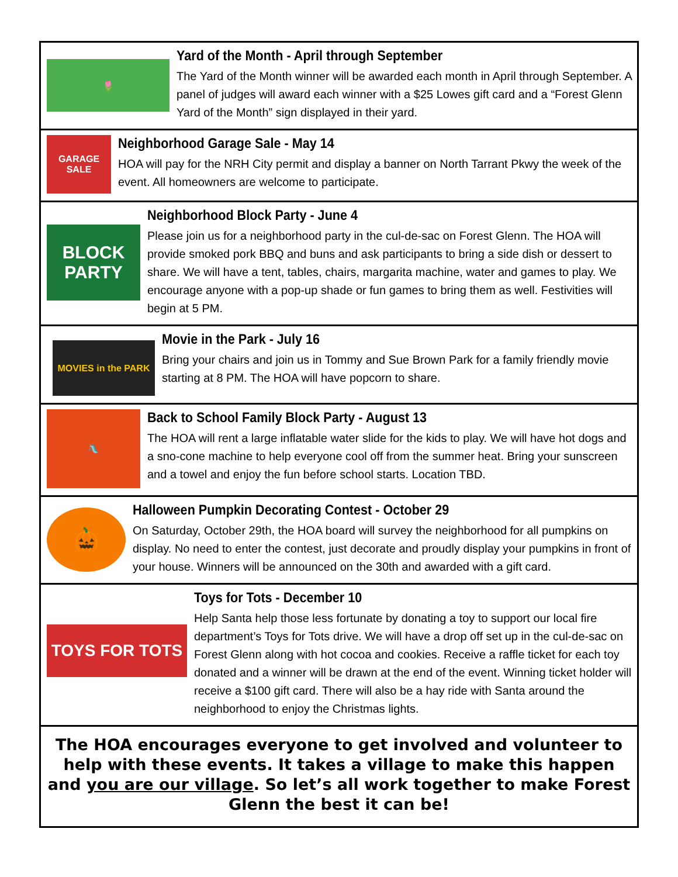🌷
Yard of the Month - April through September
The Yard of the Month winner will be awarded each month in April through September. A panel of judges will award each winner with a $25 Lowes gift card and a “Forest Glenn Yard of the Month” sign displayed in their yard.
GARAGE SALE
Neighborhood Garage Sale - May 14
HOA will pay for the NRH City permit and display a banner on North Tarrant Pkwy the week of the event. All homeowners are welcome to participate.
BLOCK PARTY
Neighborhood Block Party - June 4
Please join us for a neighborhood party in the cul-de-sac on Forest Glenn. The HOA will provide smoked pork BBQ and buns and ask participants to bring a side dish or dessert to share. We will have a tent, tables, chairs, margarita machine, water and games to play. We encourage anyone with a pop-up shade or fun games to bring them as well. Festivities will begin at 5 PM.
MOVIES in the PARK
Movie in the Park - July 16
Bring your chairs and join us in Tommy and Sue Brown Park for a family friendly movie starting at 8 PM. The HOA will have popcorn to share.
🛝
Back to School Family Block Party - August 13
The HOA will rent a large inflatable water slide for the kids to play. We will have hot dogs and a sno-cone machine to help everyone cool off from the summer heat. Bring your sunscreen and a towel and enjoy the fun before school starts. Location TBD.
🎃
Halloween Pumpkin Decorating Contest - October 29
On Saturday, October 29th, the HOA board will survey the neighborhood for all pumpkins on display. No need to enter the contest, just decorate and proudly display your pumpkins in front of your house. Winners will be announced on the 30th and awarded with a gift card.
TOYS FOR TOTS
Toys for Tots - December 10
Help Santa help those less fortunate by donating a toy to support our local fire department’s Toys for Tots drive. We will have a drop off set up in the cul-de-sac on Forest Glenn along with hot cocoa and cookies. Receive a raffle ticket for each toy donated and a winner will be drawn at the end of the event. Winning ticket holder will receive a $100 gift card. There will also be a hay ride with Santa around the neighborhood to enjoy the Christmas lights.
The HOA encourages everyone to get involved and volunteer to help with these events. It takes a village to make this happen and you are our village. So let’s all work together to make Forest Glenn the best it can be!